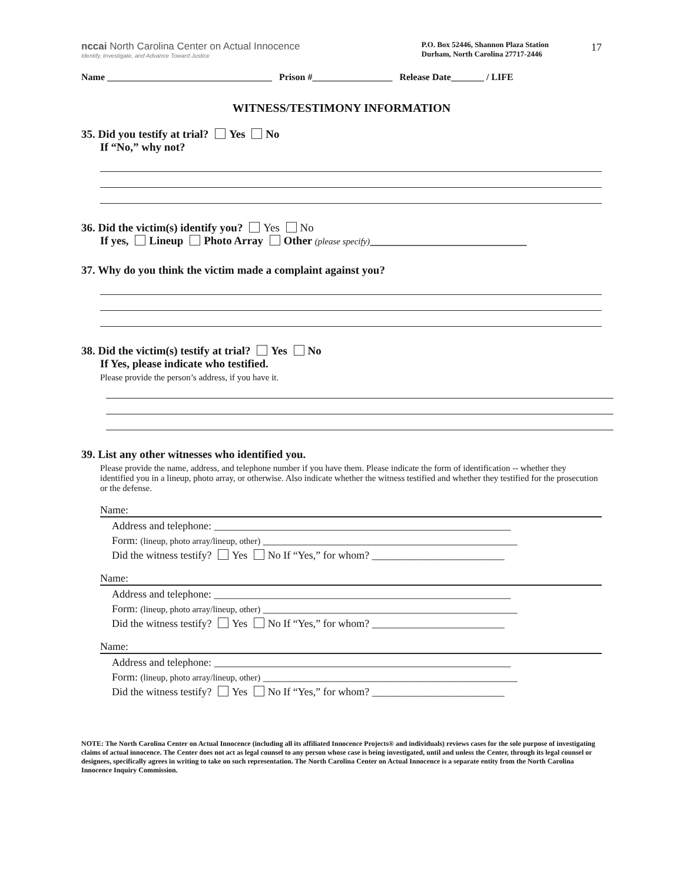17
nccai North Carolina Center on Actual Innocence
Identify, Investigate, and Advance Toward Justice
P.O. Box 52446, Shannon Plaza Station
Durham, North Carolina 27717-2446
Name ___________________________________ Prison #_________________ Release Date_______ / LIFE
WITNESS/TESTIMONY INFORMATION
35. Did you testify at trial? Yes No
If “No,” why not?
36. Did the victim(s) identify you? Yes No
If yes, Lineup Photo Array Other (please specify)____________________________
37. Why do you think the victim made a complaint against you?
38. Did the victim(s) testify at trial? Yes No
If Yes, please indicate who testified.
Please provide the person’s address, if you have it.
39. List any other witnesses who identified you.
Please provide the name, address, and telephone number if you have them. Please indicate the form of identification -- whether they identified you in a lineup, photo array, or otherwise. Also indicate whether the witness testified and whether they testified for the prosecution or the defense.
Name:
Address and telephone: ________________________________________________________
Form: (lineup, photo array/lineup, other) ________________________________________________
Did the witness testify? Yes No If “Yes,” for whom? _________________________
Name:
Address and telephone: ________________________________________________________
Form: (lineup, photo array/lineup, other) ________________________________________________
Did the witness testify? Yes No If “Yes,” for whom? _________________________
Name:
Address and telephone: ________________________________________________________
Form: (lineup, photo array/lineup, other) ________________________________________________
Did the witness testify? Yes No If “Yes,” for whom? _________________________
NOTE: The North Carolina Center on Actual Innocence (including all its affiliated Innocence Projects® and individuals) reviews cases for the sole purpose of investigating claims of actual innocence. The Center does not act as legal counsel to any person whose case is being investigated, until and unless the Center, through its legal counsel or designees, specifically agrees in writing to take on such representation. The North Carolina Center on Actual Innocence is a separate entity from the North Carolina Innocence Inquiry Commission.